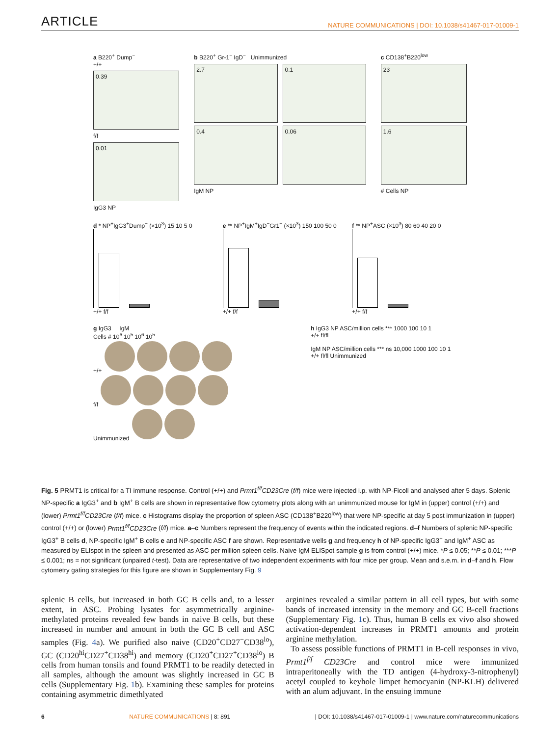ARTICLE NATURE COMMUNICATIONS | DOI: 10.1038/s41467-017-01009-1
a B220<sup>+</sup> Dump<sup>−</sup>
+/+
0.39
f/f
0.01
IgG3 NP
b B220<sup>+</sup> Gr-1<sup>−</sup> IgD<sup>−</sup> Unimmunized
2.7
0.4
0.1
0.06
IgM NP
c CD138<sup>+</sup>B220<sup>low</sup>
23
1.6
# Cells NP
d * NP<sup>+</sup>IgG3<sup>+</sup>Dump<sup>−</sup> (×10<sup>3</sup>) 15 10 5 0
+/+ f/f
e ** NP<sup>+</sup>IgM<sup>+</sup>IgD<sup>−</sup>Gr1<sup>−</sup> (×10<sup>3</sup>) 150 100 50 0
+/+ f/f
f ** NP<sup>+</sup>ASC (×10<sup>3</sup>) 80 60 40 20 0
+/+ f/f
g IgG3 IgM
Cells # 10<sup>6</sup> 10<sup>5</sup> 10<sup>6</sup> 10<sup>5</sup>
+/+
f/f
Unimmunized
h IgG3 NP ASC/million cells *** 1000 100 10 1
+/+ fl/fl
IgM NP ASC/million cells *** ns 10,000 1000 100 10 1
+/+ fl/fl Unimmunized
Fig. 5 PRMT1 is critical for a TI immune response. Control (+/+) and Prmt1<sup>f/f</sup>CD23Cre (f/f) mice were injected i.p. with NP-Ficoll and analysed after 5 days. Splenic NP-specific a IgG3<sup>+</sup> and b IgM<sup>+</sup> B cells are shown in representative flow cytometry plots along with an unimmunized mouse for IgM in (upper) control (+/+) and (lower) Prmt1<sup>f/f</sup>CD23Cre (f/f) mice. c Histograms display the proportion of spleen ASC (CD138<sup>+</sup>B220<sup>low</sup>) that were NP-specific at day 5 post immunization in (upper) control (+/+) or (lower) Prmt1<sup>f/f</sup>CD23Cre (f/f) mice. a–c Numbers represent the frequency of events within the indicated regions. d–f Numbers of splenic NP-specific IgG3<sup>+</sup> B cells d, NP-specific IgM<sup>+</sup> B cells e and NP-specific ASC f are shown. Representative wells g and frequency h of NP-specific IgG3<sup>+</sup> and IgM<sup>+</sup> ASC as measured by ELIspot in the spleen and presented as ASC per million spleen cells. Naive IgM ELISpot sample g is from control (+/+) mice. *P ≤ 0.05; **P ≤ 0.01; ***P ≤ 0.001; ns = not significant (unpaired t-test). Data are representative of two independent experiments with four mice per group. Mean and s.e.m. in d–f and h. Flow cytometry gating strategies for this figure are shown in Supplementary Fig. 9
splenic B cells, but increased in both GC B cells and, to a lesser extent, in ASC. Probing lysates for asymmetrically arginine-methylated proteins revealed few bands in naive B cells, but these increased in number and amount in both the GC B cell and ASC samples (Fig. 4a). We purified also naive (CD20<sup>+</sup>CD27<sup>−</sup>CD38<sup>lo</sup>), GC (CD20<sup>hi</sup>CD27<sup>+</sup>CD38<sup>hi</sup>) and memory (CD20<sup>+</sup>CD27<sup>+</sup>CD38<sup>lo</sup>) B cells from human tonsils and found PRMT1 to be readily detected in all samples, although the amount was slightly increased in GC B cells (Supplementary Fig. 1b). Examining these samples for proteins containing asymmetric dimethlyated
arginines revealed a similar pattern in all cell types, but with some bands of increased intensity in the memory and GC B-cell fractions (Supplementary Fig. 1c). Thus, human B cells ex vivo also showed activation-dependent increases in PRMT1 amounts and protein arginine methylation.
To assess possible functions of PRMT1 in B-cell responses in vivo, Prmt1<sup>f/f</sup> CD23Cre and control mice were immunized intraperitoneally with the TD antigen (4-hydroxy-3-nitrophenyl) acetyl coupled to keyhole limpet hemocyanin (NP-KLH) delivered with an alum adjuvant. In the ensuing immune
6 NATURE COMMUNICATIONS | 8: 891 | DOI: 10.1038/s41467-017-01009-1 | www.nature.com/naturecommunications